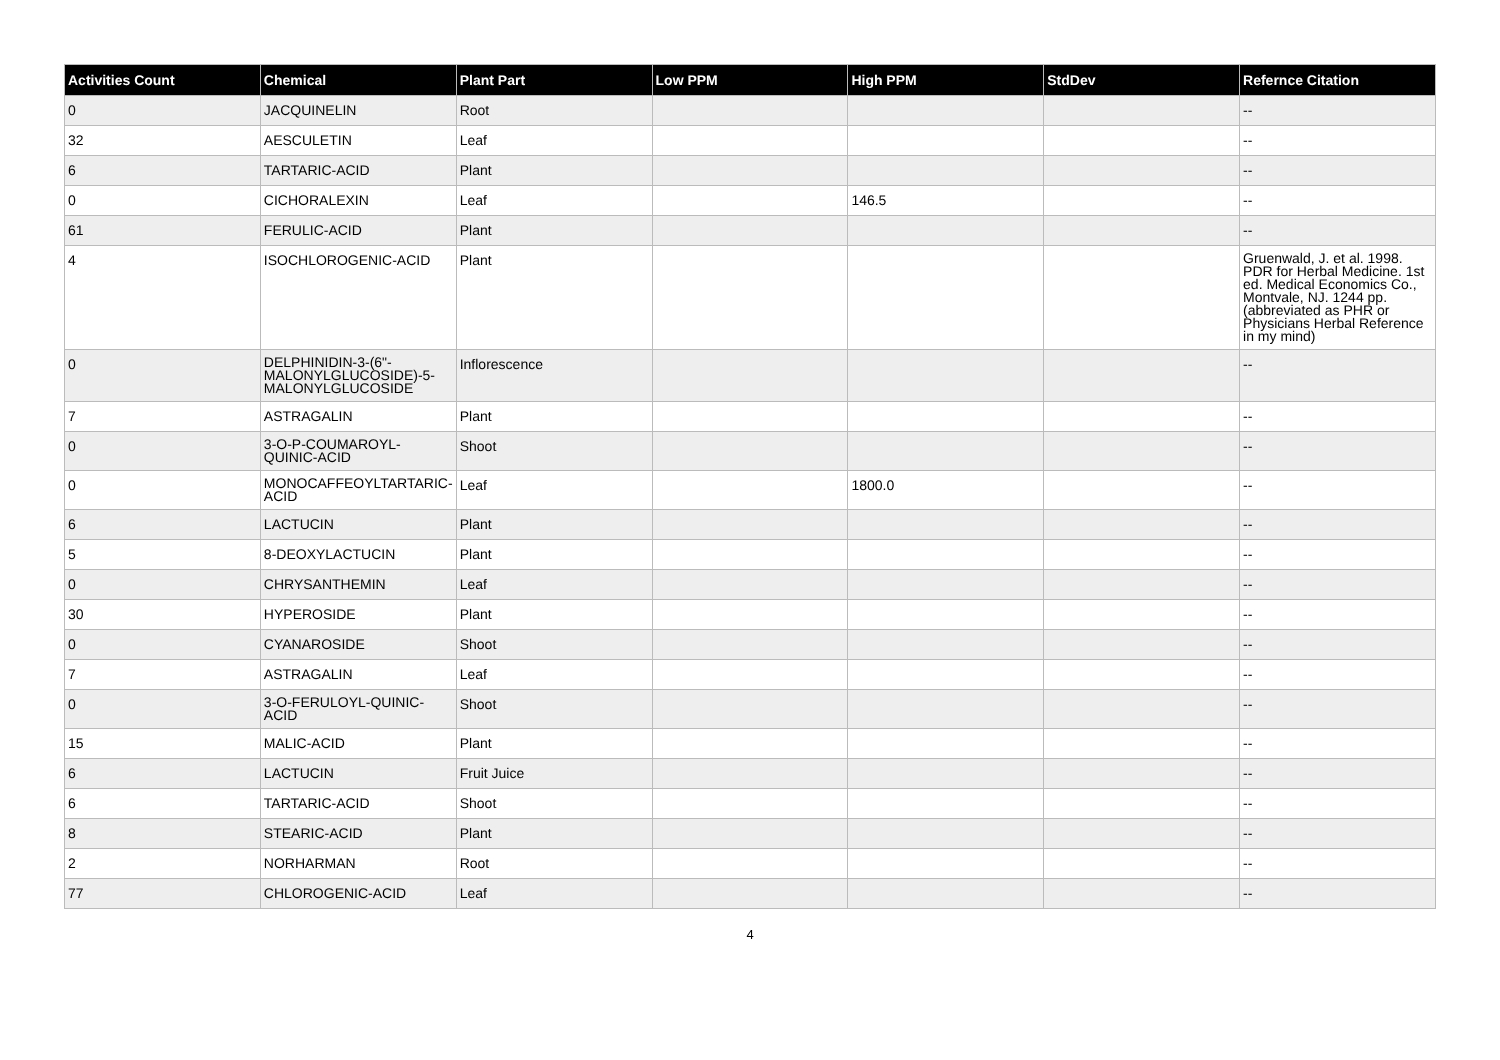| Activities Count | Chemical | Plant Part | Low PPM | High PPM | StdDev | Refernce Citation |
| --- | --- | --- | --- | --- | --- | --- |
| 0 | JACQUINELIN | Root | | | | -- |
| 32 | AESCULETIN | Leaf | | | | -- |
| 6 | TARTARIC-ACID | Plant | | | | -- |
| 0 | CICHORALEXIN | Leaf | | 146.5 | | -- |
| 61 | FERULIC-ACID | Plant | | | | -- |
| 4 | ISOCHLOROGENIC-ACID | Plant | | | | Gruenwald, J. et al. 1998. PDR for Herbal Medicine. 1st ed. Medical Economics Co., Montvale, NJ. 1244 pp. (abbreviated as PHR or Physicians Herbal Reference in my mind) |
| 0 | DELPHINIDIN-3-(6"-MALONYLGLUCOSIDE)-5-MALONYLGLUCOSIDE | Inflorescence | | | | -- |
| 7 | ASTRAGALIN | Plant | | | | -- |
| 0 | 3-O-P-COUMAROYL-QUINIC-ACID | Shoot | | | | -- |
| 0 | MONOCAFFEOYLTARTARIC-ACID | Leaf | | 1800.0 | | -- |
| 6 | LACTUCIN | Plant | | | | -- |
| 5 | 8-DEOXYLACTUCIN | Plant | | | | -- |
| 0 | CHRYSANTHEMIN | Leaf | | | | -- |
| 30 | HYPEROSIDE | Plant | | | | -- |
| 0 | CYANAROSIDE | Shoot | | | | -- |
| 7 | ASTRAGALIN | Leaf | | | | -- |
| 0 | 3-O-FERULOYL-QUINIC-ACID | Shoot | | | | -- |
| 15 | MALIC-ACID | Plant | | | | -- |
| 6 | LACTUCIN | Fruit Juice | | | | -- |
| 6 | TARTARIC-ACID | Shoot | | | | -- |
| 8 | STEARIC-ACID | Plant | | | | -- |
| 2 | NORHARMAN | Root | | | | -- |
| 77 | CHLOROGENIC-ACID | Leaf | | | | -- |
4